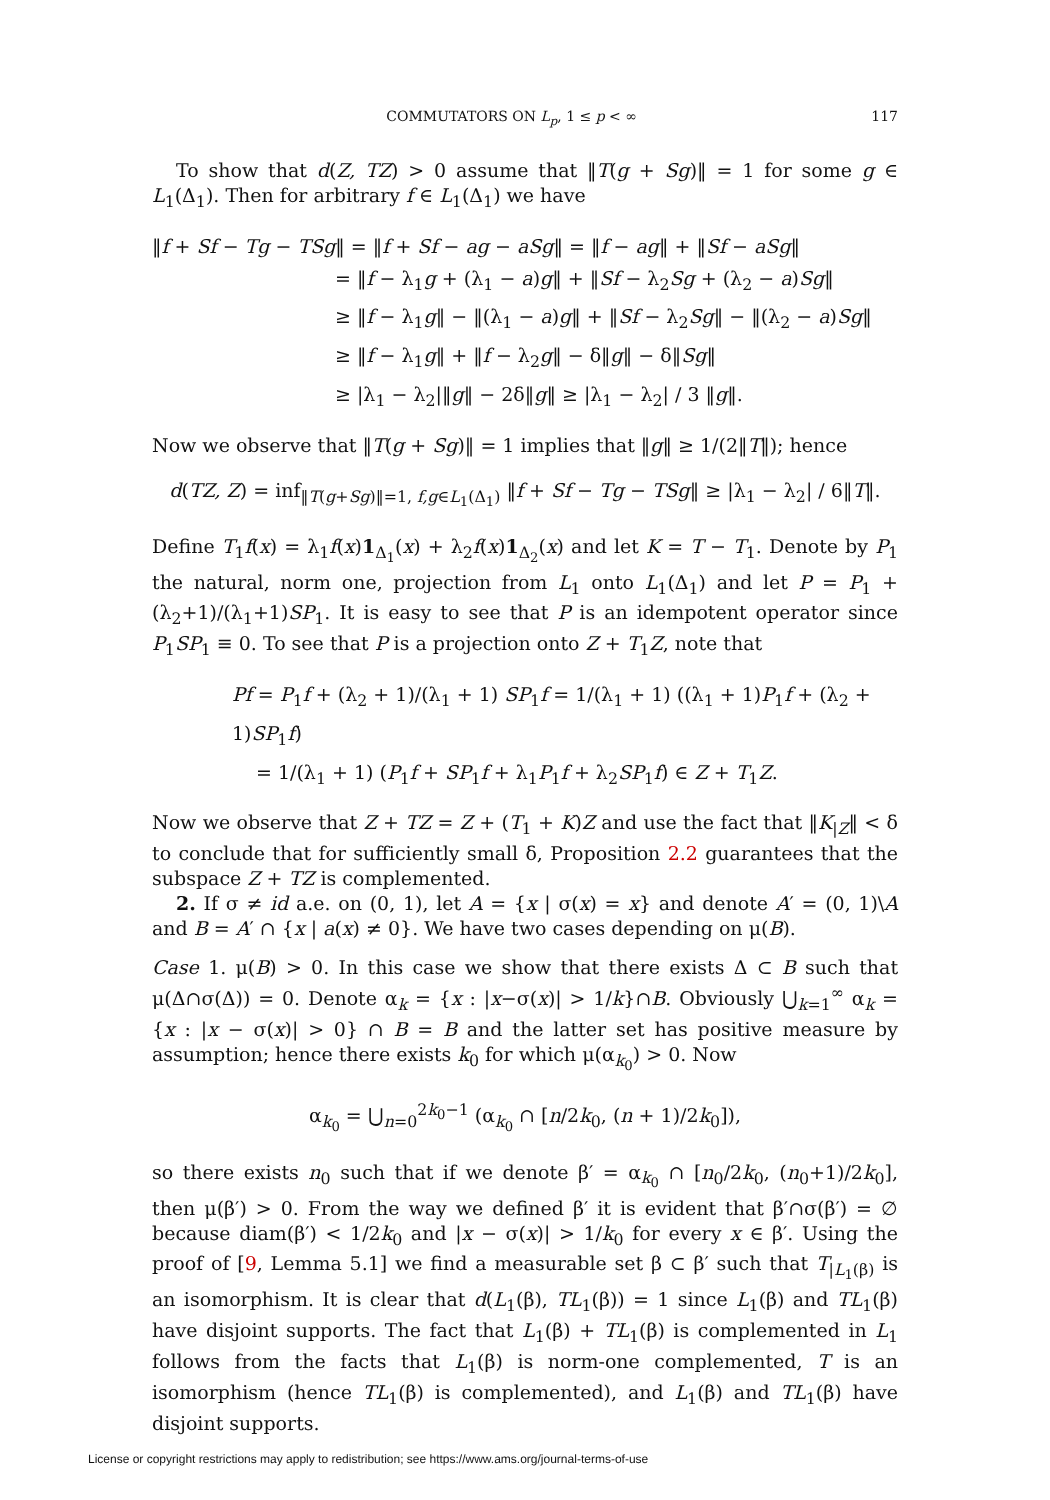COMMUTATORS ON L<sub>p</sub>, 1 ≤ p < ∞ 117
To show that d(Z, TZ) > 0 assume that ‖T(g + Sg)‖ = 1 for some g ∈ L<sub>1</sub>(Δ<sub>1</sub>). Then for arbitrary f ∈ L<sub>1</sub>(Δ<sub>1</sub>) we have
‖f + Sf − Tg − TSg‖ = ‖f + Sf − ag − aSg‖ = ‖f − ag‖ + ‖Sf − aSg‖
= ‖f − λ<sub>1</sub>g + (λ<sub>1</sub> − a)g‖ + ‖Sf − λ<sub>2</sub>Sg + (λ<sub>2</sub> − a)Sg‖
≥ ‖f − λ<sub>1</sub>g‖ − ‖(λ<sub>1</sub> − a)g‖ + ‖Sf − λ<sub>2</sub>Sg‖ − ‖(λ<sub>2</sub> − a)Sg‖
≥ ‖f − λ<sub>1</sub>g‖ + ‖f − λ<sub>2</sub>g‖ − δ‖g‖ − δ‖Sg‖
≥ |λ<sub>1</sub> − λ<sub>2</sub>|‖g‖ − 2δ‖g‖ ≥ |λ<sub>1</sub> − λ<sub>2</sub>| / 3 ‖g‖.
Now we observe that ‖T(g + Sg)‖ = 1 implies that ‖g‖ ≥ 1/(2‖T‖); hence
d(TZ, Z) = inf<sub>‖T(g+Sg)‖=1, f,g∈L<sub>1</sub>(Δ<sub>1</sub>)</sub> ‖f + Sf − Tg − TSg‖ ≥ |λ<sub>1</sub> − λ<sub>2</sub>| / 6‖T‖.
Define T<sub>1</sub>f(x) = λ<sub>1</sub>f(x)1<sub>Δ<sub>1</sub></sub>(x) + λ<sub>2</sub>f(x)1<sub>Δ<sub>2</sub></sub>(x) and let K = T − T<sub>1</sub>. Denote by P<sub>1</sub> the natural, norm one, projection from L<sub>1</sub> onto L<sub>1</sub>(Δ<sub>1</sub>) and let P = P<sub>1</sub> + (λ<sub>2</sub>+1)/(λ<sub>1</sub>+1)SP<sub>1</sub>. It is easy to see that P is an idempotent operator since P<sub>1</sub>SP<sub>1</sub> ≡ 0. To see that P is a projection onto Z + T<sub>1</sub>Z, note that
Pf = P<sub>1</sub>f + (λ<sub>2</sub> + 1)/(λ<sub>1</sub> + 1) SP<sub>1</sub>f = 1/(λ<sub>1</sub> + 1) ((λ<sub>1</sub> + 1)P<sub>1</sub>f + (λ<sub>2</sub> + 1)SP<sub>1</sub>f)
= 1/(λ<sub>1</sub> + 1) (P<sub>1</sub>f + SP<sub>1</sub>f + λ<sub>1</sub>P<sub>1</sub>f + λ<sub>2</sub>SP<sub>1</sub>f) ∈ Z + T<sub>1</sub>Z.
Now we observe that Z + TZ = Z + (T<sub>1</sub> + K)Z and use the fact that ‖K<sub>|Z</sub>‖ < δ to conclude that for sufficiently small δ, Proposition 2.2 guarantees that the subspace Z + TZ is complemented.
2. If σ ≠ id a.e. on (0, 1), let A = {x | σ(x) = x} and denote A′ = (0, 1)\A and B = A′ ∩ {x | a(x) ≠ 0}. We have two cases depending on μ(B).
Case 1. μ(B) > 0. In this case we show that there exists Δ ⊂ B such that μ(Δ∩σ(Δ)) = 0. Denote α<sub>k</sub> = {x : |x−σ(x)| > 1/k}∩B. Obviously ⋃<sub>k=1</sub><sup>∞</sup> α<sub>k</sub> = {x : |x − σ(x)| > 0} ∩ B = B and the latter set has positive measure by assumption; hence there exists k<sub>0</sub> for which μ(α<sub>k<sub>0</sub></sub>) > 0. Now
α<sub>k<sub>0</sub></sub> = ⋃<sub>n=0</sub><sup>2k<sub>0</sub>−1</sup> (α<sub>k<sub>0</sub></sub> ∩ [n/2k<sub>0</sub>, (n + 1)/2k<sub>0</sub>]),
so there exists n<sub>0</sub> such that if we denote β′ = α<sub>k<sub>0</sub></sub> ∩ [n<sub>0</sub>/2k<sub>0</sub>, (n<sub>0</sub>+1)/2k<sub>0</sub>], then μ(β′) > 0. From the way we defined β′ it is evident that β′∩σ(β′) = ∅ because diam(β′) < 1/2k<sub>0</sub> and |x − σ(x)| > 1/k<sub>0</sub> for every x ∈ β′. Using the proof of [9, Lemma 5.1] we find a measurable set β ⊂ β′ such that T<sub>|L<sub>1</sub>(β)</sub> is an isomorphism. It is clear that d(L<sub>1</sub>(β), TL<sub>1</sub>(β)) = 1 since L<sub>1</sub>(β) and TL<sub>1</sub>(β) have disjoint supports. The fact that L<sub>1</sub>(β) + TL<sub>1</sub>(β) is complemented in L<sub>1</sub> follows from the facts that L<sub>1</sub>(β) is norm-one complemented, T is an isomorphism (hence TL<sub>1</sub>(β) is complemented), and L<sub>1</sub>(β) and TL<sub>1</sub>(β) have disjoint supports.
License or copyright restrictions may apply to redistribution; see https://www.ams.org/journal-terms-of-use